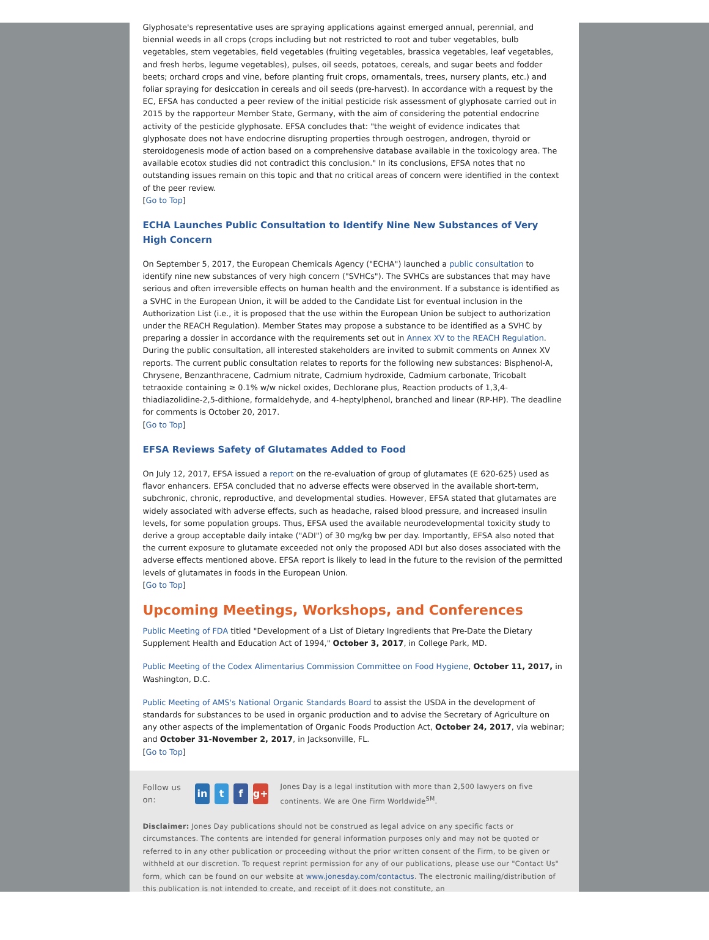Glyphosate's representative uses are spraying applications against emerged annual, perennial, and biennial weeds in all crops (crops including but not restricted to root and tuber vegetables, bulb vegetables, stem vegetables, field vegetables (fruiting vegetables, brassica vegetables, leaf vegetables, and fresh herbs, legume vegetables), pulses, oil seeds, potatoes, cereals, and sugar beets and fodder beets; orchard crops and vine, before planting fruit crops, ornamentals, trees, nursery plants, etc.) and foliar spraying for desiccation in cereals and oil seeds (pre-harvest). In accordance with a request by the EC, EFSA has conducted a peer review of the initial pesticide risk assessment of glyphosate carried out in 2015 by the rapporteur Member State, Germany, with the aim of considering the potential endocrine activity of the pesticide glyphosate. EFSA concludes that: "the weight of evidence indicates that glyphosate does not have endocrine disrupting properties through oestrogen, androgen, thyroid or steroidogenesis mode of action based on a comprehensive database available in the toxicology area. The available ecotox studies did not contradict this conclusion." In its conclusions, EFSA notes that no outstanding issues remain on this topic and that no critical areas of concern were identified in the context of the peer review.
[Go to Top]
ECHA Launches Public Consultation to Identify Nine New Substances of Very High Concern
On September 5, 2017, the European Chemicals Agency ("ECHA") launched a public consultation to identify nine new substances of very high concern ("SVHCs"). The SVHCs are substances that may have serious and often irreversible effects on human health and the environment. If a substance is identified as a SVHC in the European Union, it will be added to the Candidate List for eventual inclusion in the Authorization List (i.e., it is proposed that the use within the European Union be subject to authorization under the REACH Regulation). Member States may propose a substance to be identified as a SVHC by preparing a dossier in accordance with the requirements set out in Annex XV to the REACH Regulation. During the public consultation, all interested stakeholders are invited to submit comments on Annex XV reports. The current public consultation relates to reports for the following new substances: Bisphenol-A, Chrysene, Benzanthracene, Cadmium nitrate, Cadmium hydroxide, Cadmium carbonate, Tricobalt tetraoxide containing ≥ 0.1% w/w nickel oxides, Dechlorane plus, Reaction products of 1,3,4-thiadiazolidine-2,5-dithione, formaldehyde, and 4-heptylphenol, branched and linear (RP-HP). The deadline for comments is October 20, 2017.
[Go to Top]
EFSA Reviews Safety of Glutamates Added to Food
On July 12, 2017, EFSA issued a report on the re-evaluation of group of glutamates (E 620-625) used as flavor enhancers. EFSA concluded that no adverse effects were observed in the available short-term, subchronic, chronic, reproductive, and developmental studies. However, EFSA stated that glutamates are widely associated with adverse effects, such as headache, raised blood pressure, and increased insulin levels, for some population groups. Thus, EFSA used the available neurodevelopmental toxicity study to derive a group acceptable daily intake ("ADI") of 30 mg/kg bw per day. Importantly, EFSA also noted that the current exposure to glutamate exceeded not only the proposed ADI but also doses associated with the adverse effects mentioned above. EFSA report is likely to lead in the future to the revision of the permitted levels of glutamates in foods in the European Union.
[Go to Top]
Upcoming Meetings, Workshops, and Conferences
Public Meeting of FDA titled "Development of a List of Dietary Ingredients that Pre-Date the Dietary Supplement Health and Education Act of 1994," October 3, 2017, in College Park, MD.
Public Meeting of the Codex Alimentarius Commission Committee on Food Hygiene, October 11, 2017, in Washington, D.C.
Public Meeting of AMS's National Organic Standards Board to assist the USDA in the development of standards for substances to be used in organic production and to advise the Secretary of Agriculture on any other aspects of the implementation of Organic Foods Production Act, October 24, 2017, via webinar; and October 31-November 2, 2017, in Jacksonville, FL.
[Go to Top]
Follow us on: in t f g+ Jones Day is a legal institution with more than 2,500 lawyers on five continents. We are One Firm Worldwide<sup>SM</sup>.
Disclaimer: Jones Day publications should not be construed as legal advice on any specific facts or circumstances. The contents are intended for general information purposes only and may not be quoted or referred to in any other publication or proceeding without the prior written consent of the Firm, to be given or withheld at our discretion. To request reprint permission for any of our publications, please use our "Contact Us" form, which can be found on our website at www.jonesday.com/contactus. The electronic mailing/distribution of this publication is not intended to create, and receipt of it does not constitute, an